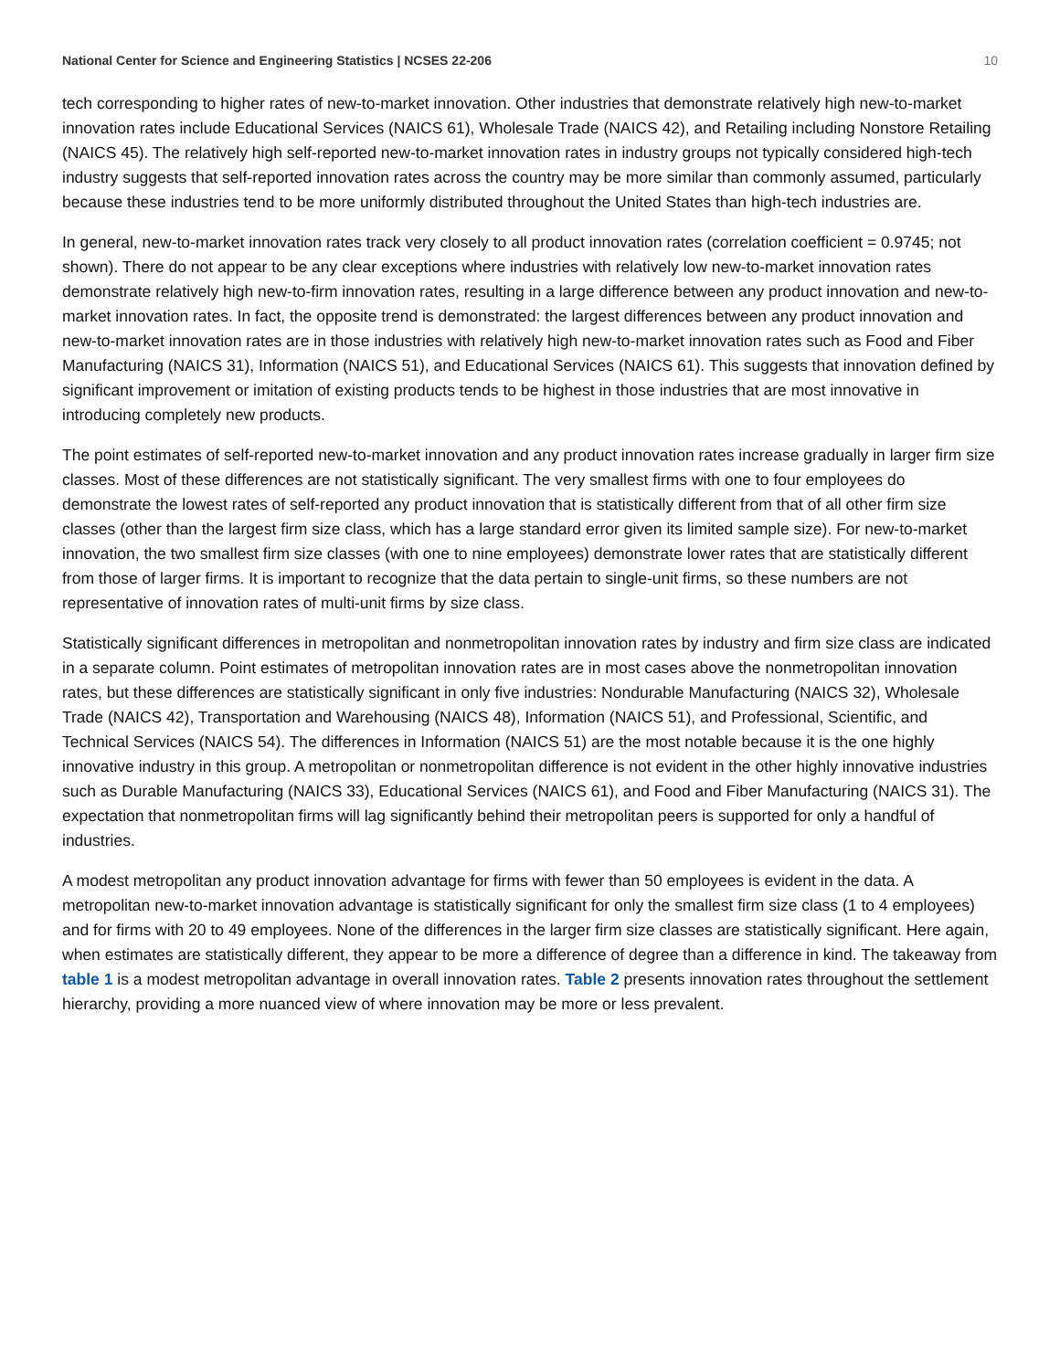National Center for Science and Engineering Statistics | NCSES 22-206 10
tech corresponding to higher rates of new-to-market innovation. Other industries that demonstrate relatively high new-to-market innovation rates include Educational Services (NAICS 61), Wholesale Trade (NAICS 42), and Retailing including Nonstore Retailing (NAICS 45). The relatively high self-reported new-to-market innovation rates in industry groups not typically considered high-tech industry suggests that self-reported innovation rates across the country may be more similar than commonly assumed, particularly because these industries tend to be more uniformly distributed throughout the United States than high-tech industries are.
In general, new-to-market innovation rates track very closely to all product innovation rates (correlation coefficient = 0.9745; not shown). There do not appear to be any clear exceptions where industries with relatively low new-to-market innovation rates demonstrate relatively high new-to-firm innovation rates, resulting in a large difference between any product innovation and new-to-market innovation rates. In fact, the opposite trend is demonstrated: the largest differences between any product innovation and new-to-market innovation rates are in those industries with relatively high new-to-market innovation rates such as Food and Fiber Manufacturing (NAICS 31), Information (NAICS 51), and Educational Services (NAICS 61). This suggests that innovation defined by significant improvement or imitation of existing products tends to be highest in those industries that are most innovative in introducing completely new products.
The point estimates of self-reported new-to-market innovation and any product innovation rates increase gradually in larger firm size classes. Most of these differences are not statistically significant. The very smallest firms with one to four employees do demonstrate the lowest rates of self-reported any product innovation that is statistically different from that of all other firm size classes (other than the largest firm size class, which has a large standard error given its limited sample size). For new-to-market innovation, the two smallest firm size classes (with one to nine employees) demonstrate lower rates that are statistically different from those of larger firms. It is important to recognize that the data pertain to single-unit firms, so these numbers are not representative of innovation rates of multi-unit firms by size class.
Statistically significant differences in metropolitan and nonmetropolitan innovation rates by industry and firm size class are indicated in a separate column. Point estimates of metropolitan innovation rates are in most cases above the nonmetropolitan innovation rates, but these differences are statistically significant in only five industries: Nondurable Manufacturing (NAICS 32), Wholesale Trade (NAICS 42), Transportation and Warehousing (NAICS 48), Information (NAICS 51), and Professional, Scientific, and Technical Services (NAICS 54). The differences in Information (NAICS 51) are the most notable because it is the one highly innovative industry in this group. A metropolitan or nonmetropolitan difference is not evident in the other highly innovative industries such as Durable Manufacturing (NAICS 33), Educational Services (NAICS 61), and Food and Fiber Manufacturing (NAICS 31). The expectation that nonmetropolitan firms will lag significantly behind their metropolitan peers is supported for only a handful of industries.
A modest metropolitan any product innovation advantage for firms with fewer than 50 employees is evident in the data. A metropolitan new-to-market innovation advantage is statistically significant for only the smallest firm size class (1 to 4 employees) and for firms with 20 to 49 employees. None of the differences in the larger firm size classes are statistically significant. Here again, when estimates are statistically different, they appear to be more a difference of degree than a difference in kind. The takeaway from table 1 is a modest metropolitan advantage in overall innovation rates. Table 2 presents innovation rates throughout the settlement hierarchy, providing a more nuanced view of where innovation may be more or less prevalent.